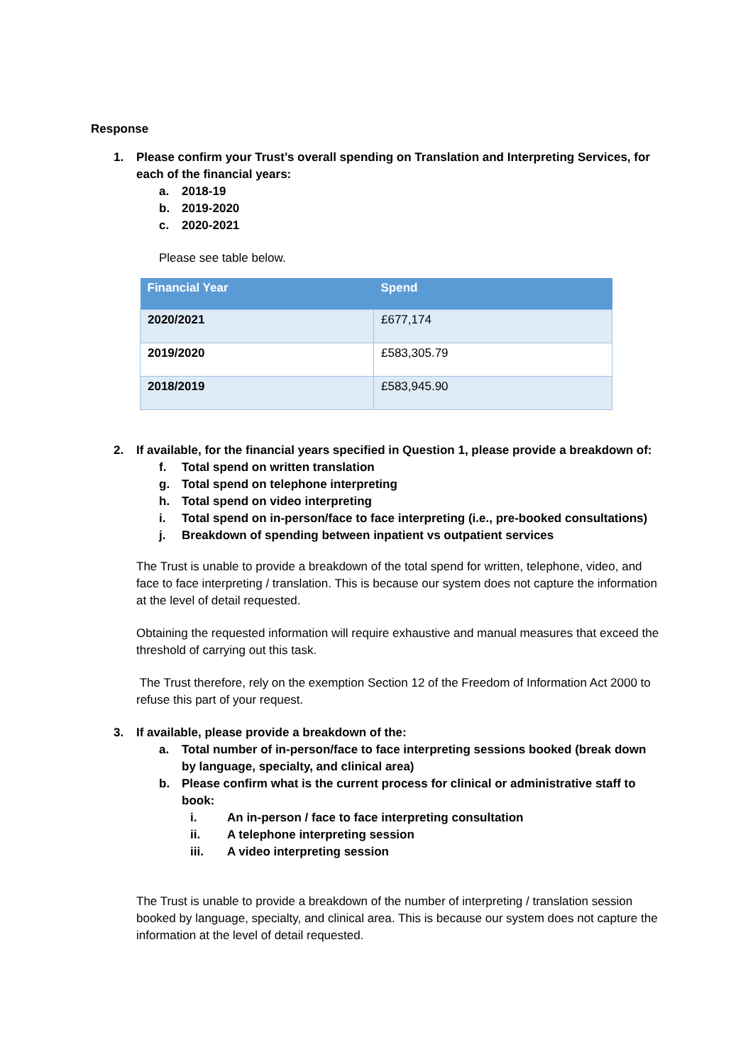Response
1. Please confirm your Trust’s overall spending on Translation and Interpreting Services, for each of the financial years:
a. 2018-19
b. 2019-2020
c. 2020-2021
Please see table below.
| Financial Year | Spend |
| --- | --- |
| 2020/2021 | £677,174 |
| 2019/2020 | £583,305.79 |
| 2018/2019 | £583,945.90 |
2. If available, for the financial years specified in Question 1, please provide a breakdown of:
f. Total spend on written translation
g. Total spend on telephone interpreting
h. Total spend on video interpreting
i. Total spend on in-person/face to face interpreting (i.e., pre-booked consultations)
j. Breakdown of spending between inpatient vs outpatient services
The Trust is unable to provide a breakdown of the total spend for written, telephone, video, and face to face interpreting / translation. This is because our system does not capture the information at the level of detail requested.
Obtaining the requested information will require exhaustive and manual measures that exceed the threshold of carrying out this task.
The Trust therefore, rely on the exemption Section 12 of the Freedom of Information Act 2000 to refuse this part of your request.
3. If available, please provide a breakdown of the:
a. Total number of in-person/face to face interpreting sessions booked (break down by language, specialty, and clinical area)
b. Please confirm what is the current process for clinical or administrative staff to book:
i. An in-person / face to face interpreting consultation
ii. A telephone interpreting session
iii. A video interpreting session
The Trust is unable to provide a breakdown of the number of interpreting / translation session booked by language, specialty, and clinical area. This is because our system does not capture the information at the level of detail requested.